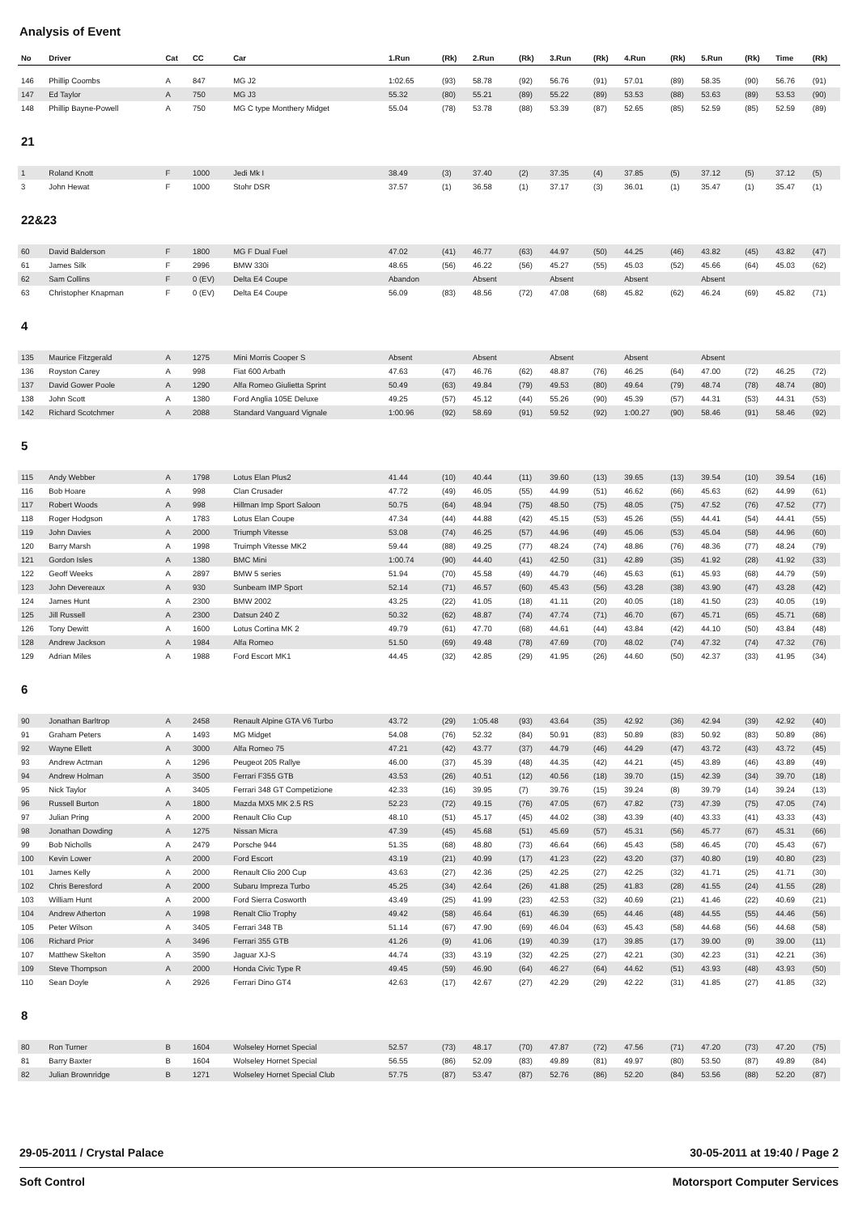Analysis of Event
| No | Driver | Cat | CC | Car | 1.Run | (Rk) | 2.Run | (Rk) | 3.Run | (Rk) | 4.Run | (Rk) | 5.Run | (Rk) | Time | (Rk) |
| --- | --- | --- | --- | --- | --- | --- | --- | --- | --- | --- | --- | --- | --- | --- | --- | --- |
| 146 | Phillip Coombs | A | 847 | MG J2 | 1:02.65 | (93) | 58.78 | (92) | 56.76 | (91) | 57.01 | (89) | 58.35 | (90) | 56.76 | (91) |
| 147 | Ed Taylor | A | 750 | MG J3 | 55.32 | (80) | 55.21 | (89) | 55.22 | (89) | 53.53 | (88) | 53.63 | (89) | 53.53 | (90) |
| 148 | Phillip Bayne-Powell | A | 750 | MG C type Monthery Midget | 55.04 | (78) | 53.78 | (88) | 53.39 | (87) | 52.65 | (85) | 52.59 | (85) | 52.59 | (89) |
| 21 | | | | | | | | | | | | | | | | |
| 1 | Roland Knott | F | 1000 | Jedi Mk I | 38.49 | (3) | 37.40 | (2) | 37.35 | (4) | 37.85 | (5) | 37.12 | (5) | 37.12 | (5) |
| 3 | John Hewat | F | 1000 | Stohr DSR | 37.57 | (1) | 36.58 | (1) | 37.17 | (3) | 36.01 | (1) | 35.47 | (1) | 35.47 | (1) |
| 22&23 | | | | | | | | | | | | | | | | |
| 60 | David Balderson | F | 1800 | MG F Dual Fuel | 47.02 | (41) | 46.77 | (63) | 44.97 | (50) | 44.25 | (46) | 43.82 | (45) | 43.82 | (47) |
| 61 | James Silk | F | 2996 | BMW 330i | 48.65 | (56) | 46.22 | (56) | 45.27 | (55) | 45.03 | (52) | 45.66 | (64) | 45.03 | (62) |
| 62 | Sam Collins | F | 0 (EV) | Delta E4 Coupe | Abandon | | Absent | | Absent | | Absent | | Absent | | | |
| 63 | Christopher Knapman | F | 0 (EV) | Delta E4 Coupe | 56.09 | (83) | 48.56 | (72) | 47.08 | (68) | 45.82 | (62) | 46.24 | (69) | 45.82 | (71) |
| 4 | | | | | | | | | | | | | | | | |
| 135 | Maurice Fitzgerald | A | 1275 | Mini Morris Cooper S | Absent | | Absent | | Absent | | Absent | | Absent | | | |
| 136 | Royston Carey | A | 998 | Fiat 600 Arbath | 47.63 | (47) | 46.76 | (62) | 48.87 | (76) | 46.25 | (64) | 47.00 | (72) | 46.25 | (72) |
| 137 | David Gower Poole | A | 1290 | Alfa Romeo Giulietta Sprint | 50.49 | (63) | 49.84 | (79) | 49.53 | (80) | 49.64 | (79) | 48.74 | (78) | 48.74 | (80) |
| 138 | John Scott | A | 1380 | Ford Anglia 105E Deluxe | 49.25 | (57) | 45.12 | (44) | 55.26 | (90) | 45.39 | (57) | 44.31 | (53) | 44.31 | (53) |
| 142 | Richard Scotchmer | A | 2088 | Standard Vanguard Vignale | 1:00.96 | (92) | 58.69 | (91) | 59.52 | (92) | 1:00.27 | (90) | 58.46 | (91) | 58.46 | (92) |
| 5 | | | | | | | | | | | | | | | | |
| 115 | Andy Webber | A | 1798 | Lotus Elan Plus2 | 41.44 | (10) | 40.44 | (11) | 39.60 | (13) | 39.65 | (13) | 39.54 | (10) | 39.54 | (16) |
| 116 | Bob Hoare | A | 998 | Clan Crusader | 47.72 | (49) | 46.05 | (55) | 44.99 | (51) | 46.62 | (66) | 45.63 | (62) | 44.99 | (61) |
| 117 | Robert Woods | A | 998 | Hillman Imp Sport Saloon | 50.75 | (64) | 48.94 | (75) | 48.50 | (75) | 48.05 | (75) | 47.52 | (76) | 47.52 | (77) |
| 118 | Roger Hodgson | A | 1783 | Lotus Elan Coupe | 47.34 | (44) | 44.88 | (42) | 45.15 | (53) | 45.26 | (55) | 44.41 | (54) | 44.41 | (55) |
| 119 | John Davies | A | 2000 | Triumph Vitesse | 53.08 | (74) | 46.25 | (57) | 44.96 | (49) | 45.06 | (53) | 45.04 | (58) | 44.96 | (60) |
| 120 | Barry Marsh | A | 1998 | Truimph Vitesse MK2 | 59.44 | (88) | 49.25 | (77) | 48.24 | (74) | 48.86 | (76) | 48.36 | (77) | 48.24 | (79) |
| 121 | Gordon Isles | A | 1380 | BMC Mini | 1:00.74 | (90) | 44.40 | (41) | 42.50 | (31) | 42.89 | (35) | 41.92 | (28) | 41.92 | (33) |
| 122 | Geoff Weeks | A | 2897 | BMW 5 series | 51.94 | (70) | 45.58 | (49) | 44.79 | (46) | 45.63 | (61) | 45.93 | (68) | 44.79 | (59) |
| 123 | John Devereaux | A | 930 | Sunbeam IMP Sport | 52.14 | (71) | 46.57 | (60) | 45.43 | (56) | 43.28 | (38) | 43.90 | (47) | 43.28 | (42) |
| 124 | James Hunt | A | 2300 | BMW 2002 | 43.25 | (22) | 41.05 | (18) | 41.11 | (20) | 40.05 | (18) | 41.50 | (23) | 40.05 | (19) |
| 125 | Jill Russell | A | 2300 | Datsun 240 Z | 50.32 | (62) | 48.87 | (74) | 47.74 | (71) | 46.70 | (67) | 45.71 | (65) | 45.71 | (68) |
| 126 | Tony Dewitt | A | 1600 | Lotus Cortina MK 2 | 49.79 | (61) | 47.70 | (68) | 44.61 | (44) | 43.84 | (42) | 44.10 | (50) | 43.84 | (48) |
| 128 | Andrew Jackson | A | 1984 | Alfa Romeo | 51.50 | (69) | 49.48 | (78) | 47.69 | (70) | 48.02 | (74) | 47.32 | (74) | 47.32 | (76) |
| 129 | Adrian Miles | A | 1988 | Ford Escort MK1 | 44.45 | (32) | 42.85 | (29) | 41.95 | (26) | 44.60 | (50) | 42.37 | (33) | 41.95 | (34) |
| 6 | | | | | | | | | | | | | | | | |
| 90 | Jonathan Barltrop | A | 2458 | Renault Alpine GTA V6 Turbo | 43.72 | (29) | 1:05.48 | (93) | 43.64 | (35) | 42.92 | (36) | 42.94 | (39) | 42.92 | (40) |
| 91 | Graham Peters | A | 1493 | MG Midget | 54.08 | (76) | 52.32 | (84) | 50.91 | (83) | 50.89 | (83) | 50.92 | (83) | 50.89 | (86) |
| 92 | Wayne Ellett | A | 3000 | Alfa Romeo 75 | 47.21 | (42) | 43.77 | (37) | 44.79 | (46) | 44.29 | (47) | 43.72 | (43) | 43.72 | (45) |
| 93 | Andrew Actman | A | 1296 | Peugeot 205 Rallye | 46.00 | (37) | 45.39 | (48) | 44.35 | (42) | 44.21 | (45) | 43.89 | (46) | 43.89 | (49) |
| 94 | Andrew Holman | A | 3500 | Ferrari F355 GTB | 43.53 | (26) | 40.51 | (12) | 40.56 | (18) | 39.70 | (15) | 42.39 | (34) | 39.70 | (18) |
| 95 | Nick Taylor | A | 3405 | Ferrari 348 GT Competizione | 42.33 | (16) | 39.95 | (7) | 39.76 | (15) | 39.24 | (8) | 39.79 | (14) | 39.24 | (13) |
| 96 | Russell Burton | A | 1800 | Mazda MX5 MK 2.5 RS | 52.23 | (72) | 49.15 | (76) | 47.05 | (67) | 47.82 | (73) | 47.39 | (75) | 47.05 | (74) |
| 97 | Julian Pring | A | 2000 | Renault Clio Cup | 48.10 | (51) | 45.17 | (45) | 44.02 | (38) | 43.39 | (40) | 43.33 | (41) | 43.33 | (43) |
| 98 | Jonathan Dowding | A | 1275 | Nissan Micra | 47.39 | (45) | 45.68 | (51) | 45.69 | (57) | 45.31 | (56) | 45.77 | (67) | 45.31 | (66) |
| 99 | Bob Nicholls | A | 2479 | Porsche 944 | 51.35 | (68) | 48.80 | (73) | 46.64 | (66) | 45.43 | (58) | 46.45 | (70) | 45.43 | (67) |
| 100 | Kevin Lower | A | 2000 | Ford Escort | 43.19 | (21) | 40.99 | (17) | 41.23 | (22) | 43.20 | (37) | 40.80 | (19) | 40.80 | (23) |
| 101 | James Kelly | A | 2000 | Renault Clio 200 Cup | 43.63 | (27) | 42.36 | (25) | 42.25 | (27) | 42.25 | (32) | 41.71 | (25) | 41.71 | (30) |
| 102 | Chris Beresford | A | 2000 | Subaru Impreza Turbo | 45.25 | (34) | 42.64 | (26) | 41.88 | (25) | 41.83 | (28) | 41.55 | (24) | 41.55 | (28) |
| 103 | William Hunt | A | 2000 | Ford Sierra Cosworth | 43.49 | (25) | 41.99 | (23) | 42.53 | (32) | 40.69 | (21) | 41.46 | (22) | 40.69 | (21) |
| 104 | Andrew Atherton | A | 1998 | Renalt Clio Trophy | 49.42 | (58) | 46.64 | (61) | 46.39 | (65) | 44.46 | (48) | 44.55 | (55) | 44.46 | (56) |
| 105 | Peter Wilson | A | 3405 | Ferrari 348 TB | 51.14 | (67) | 47.90 | (69) | 46.04 | (63) | 45.43 | (58) | 44.68 | (56) | 44.68 | (58) |
| 106 | Richard Prior | A | 3496 | Ferrari 355 GTB | 41.26 | (9) | 41.06 | (19) | 40.39 | (17) | 39.85 | (17) | 39.00 | (9) | 39.00 | (11) |
| 107 | Matthew Skelton | A | 3590 | Jaguar XJ-S | 44.74 | (33) | 43.19 | (32) | 42.25 | (27) | 42.21 | (30) | 42.23 | (31) | 42.21 | (36) |
| 109 | Steve Thompson | A | 2000 | Honda Civic Type R | 49.45 | (59) | 46.90 | (64) | 46.27 | (64) | 44.62 | (51) | 43.93 | (48) | 43.93 | (50) |
| 110 | Sean Doyle | A | 2926 | Ferrari Dino GT4 | 42.63 | (17) | 42.67 | (27) | 42.29 | (29) | 42.22 | (31) | 41.85 | (27) | 41.85 | (32) |
| 8 | | | | | | | | | | | | | | | | |
| 80 | Ron Turner | B | 1604 | Wolseley Hornet Special | 52.57 | (73) | 48.17 | (70) | 47.87 | (72) | 47.56 | (71) | 47.20 | (73) | 47.20 | (75) |
| 81 | Barry Baxter | B | 1604 | Wolseley Hornet Special | 56.55 | (86) | 52.09 | (83) | 49.89 | (81) | 49.97 | (80) | 53.50 | (87) | 49.89 | (84) |
| 82 | Julian Brownridge | B | 1271 | Wolseley Hornet Special Club | 57.75 | (87) | 53.47 | (87) | 52.76 | (86) | 52.20 | (84) | 53.56 | (88) | 52.20 | (87) |
29-05-2011 / Crystal Palace 30-05-2011 at 19:40 / Page 2
Soft Control Motorsport Computer Services